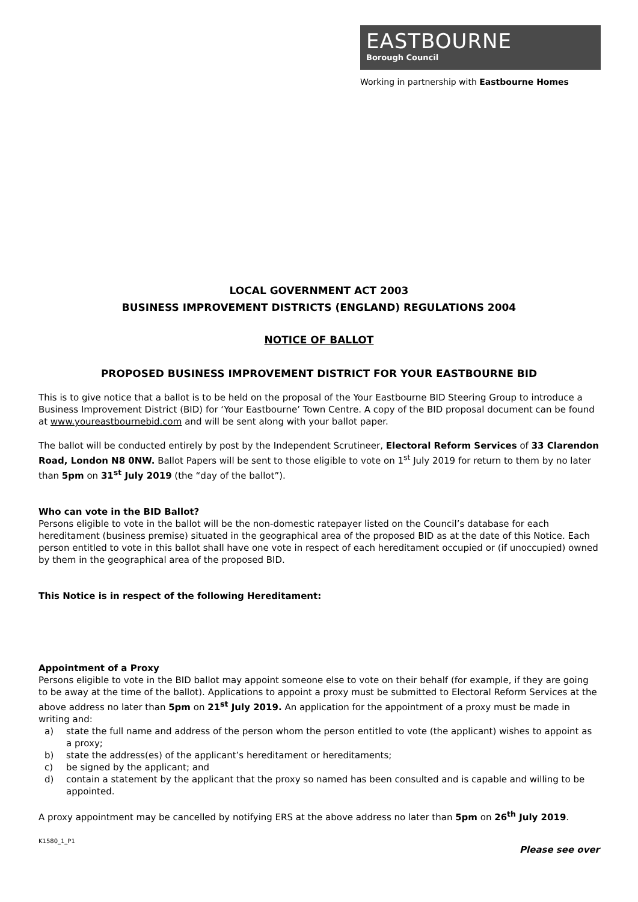EASTBOURNE
Borough Council
Working in partnership with Eastbourne Homes
LOCAL GOVERNMENT ACT 2003
BUSINESS IMPROVEMENT DISTRICTS (ENGLAND) REGULATIONS 2004
NOTICE OF BALLOT
PROPOSED BUSINESS IMPROVEMENT DISTRICT FOR YOUR EASTBOURNE BID
This is to give notice that a ballot is to be held on the proposal of the Your Eastbourne BID Steering Group to introduce a Business Improvement District (BID) for ‘Your Eastbourne’ Town Centre. A copy of the BID proposal document can be found at www.youreastbournebid.com and will be sent along with your ballot paper.
The ballot will be conducted entirely by post by the Independent Scrutineer, Electoral Reform Services of 33 Clarendon Road, London N8 0NW. Ballot Papers will be sent to those eligible to vote on 1<sup>st</sup> July 2019 for return to them by no later than 5pm on 31<sup>st</sup> July 2019 (the “day of the ballot”).
Who can vote in the BID Ballot?
Persons eligible to vote in the ballot will be the non-domestic ratepayer listed on the Council’s database for each hereditament (business premise) situated in the geographical area of the proposed BID as at the date of this Notice. Each person entitled to vote in this ballot shall have one vote in respect of each hereditament occupied or (if unoccupied) owned by them in the geographical area of the proposed BID.
This Notice is in respect of the following Hereditament:
Appointment of a Proxy
Persons eligible to vote in the BID ballot may appoint someone else to vote on their behalf (for example, if they are going to be away at the time of the ballot). Applications to appoint a proxy must be submitted to Electoral Reform Services at the above address no later than 5pm on 21<sup>st</sup> July 2019. An application for the appointment of a proxy must be made in writing and:
a) state the full name and address of the person whom the person entitled to vote (the applicant) wishes to appoint as a proxy;
b) state the address(es) of the applicant’s hereditament or hereditaments;
c) be signed by the applicant; and
d) contain a statement by the applicant that the proxy so named has been consulted and is capable and willing to be appointed.
A proxy appointment may be cancelled by notifying ERS at the above address no later than 5pm on 26<sup>th</sup> July 2019.
K1580_1_P1 Please see over